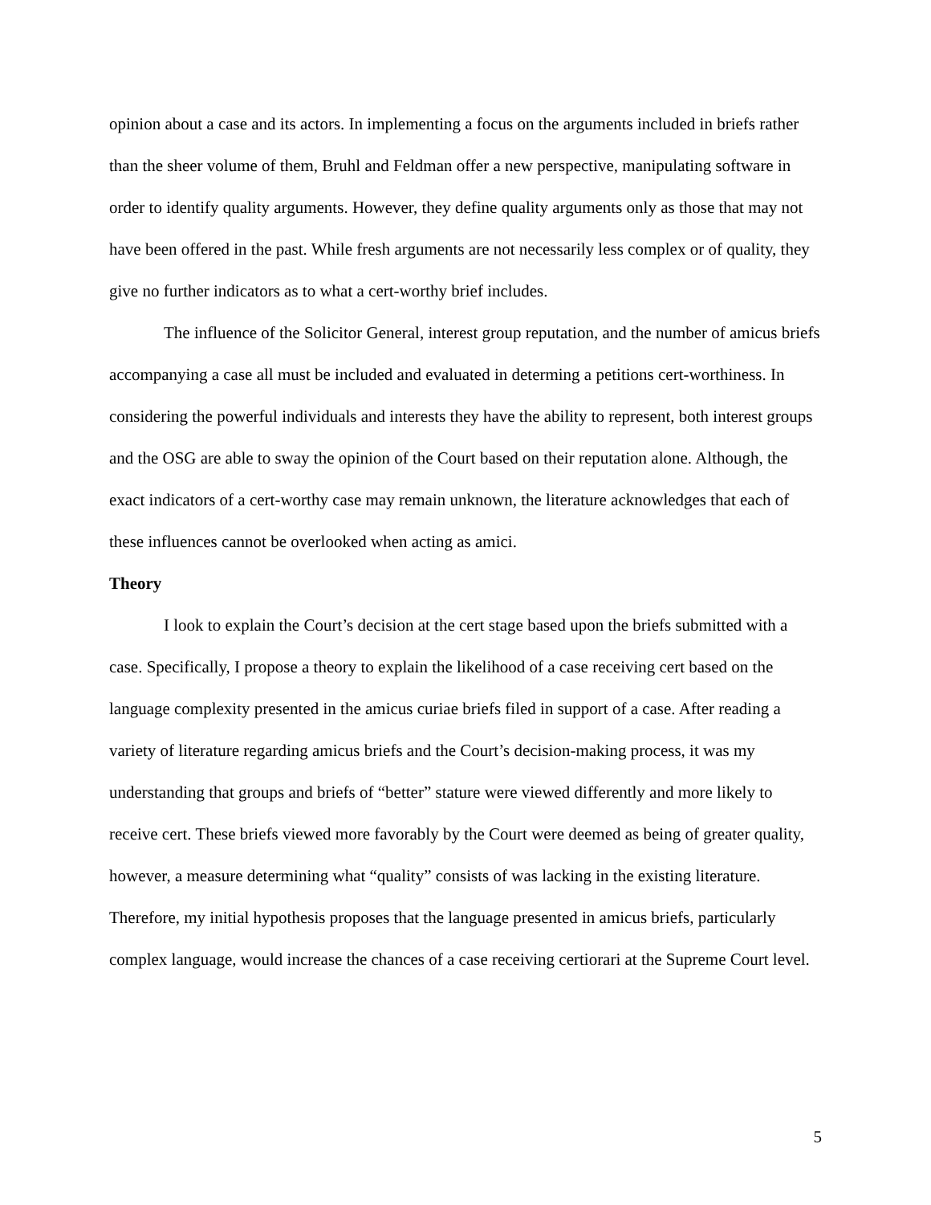opinion about a case and its actors. In implementing a focus on the arguments included in briefs rather than the sheer volume of them, Bruhl and Feldman offer a new perspective, manipulating software in order to identify quality arguments. However, they define quality arguments only as those that may not have been offered in the past. While fresh arguments are not necessarily less complex or of quality, they give no further indicators as to what a cert-worthy brief includes.
The influence of the Solicitor General, interest group reputation, and the number of amicus briefs accompanying a case all must be included and evaluated in determing a petitions cert-worthiness. In considering the powerful individuals and interests they have the ability to represent, both interest groups and the OSG are able to sway the opinion of the Court based on their reputation alone. Although, the exact indicators of a cert-worthy case may remain unknown, the literature acknowledges that each of these influences cannot be overlooked when acting as amici.
Theory
I look to explain the Court’s decision at the cert stage based upon the briefs submitted with a case. Specifically, I propose a theory to explain the likelihood of a case receiving cert based on the language complexity presented in the amicus curiae briefs filed in support of a case. After reading a variety of literature regarding amicus briefs and the Court’s decision-making process, it was my understanding that groups and briefs of “better” stature were viewed differently and more likely to receive cert. These briefs viewed more favorably by the Court were deemed as being of greater quality, however, a measure determining what “quality” consists of was lacking in the existing literature. Therefore, my initial hypothesis proposes that the language presented in amicus briefs, particularly complex language, would increase the chances of a case receiving certiorari at the Supreme Court level.
5